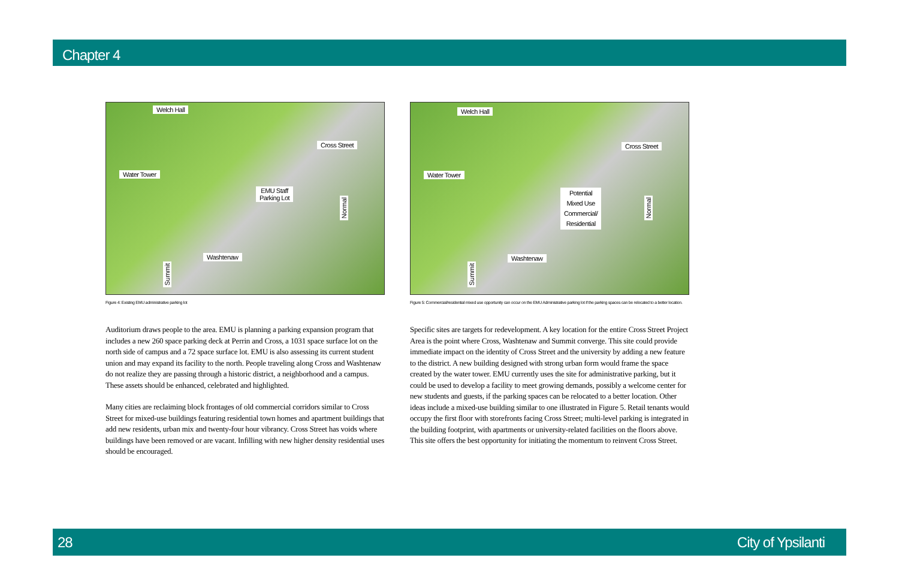Chapter 4
Welch Hall
Cross Street
Water Tower
EMU Staff
Parking Lot
Normal
Washtenaw
Summit
Figure 4: Existing EMU administrative parking lot
Auditorium draws people to the area. EMU is planning a parking expansion program that includes a new 260 space parking deck at Perrin and Cross, a 1031 space surface lot on the north side of campus and a 72 space surface lot. EMU is also assessing its current student union and may expand its facility to the north. People traveling along Cross and Washtenaw do not realize they are passing through a historic district, a neighborhood and a campus. These assets should be enhanced, celebrated and highlighted.
Many cities are reclaiming block frontages of old commercial corridors similar to Cross Street for mixed-use buildings featuring residential town homes and apartment buildings that add new residents, urban mix and twenty-four hour vibrancy. Cross Street has voids where buildings have been removed or are vacant. Infilling with new higher density residential uses should be encouraged.
Welch Hall
Cross Street
Water Tower
Potential
Mixed Use
Commercial/
Residential
Normal
Washtenaw
Summit
Figure 5: Commercial/residential mixed use opportunity can occur on the EMU Administrative parking lot if the parking spaces can be relocated to a better location.
Specific sites are targets for redevelopment. A key location for the entire Cross Street Project Area is the point where Cross, Washtenaw and Summit converge. This site could provide immediate impact on the identity of Cross Street and the university by adding a new feature to the district. A new building designed with strong urban form would frame the space created by the water tower. EMU currently uses the site for administrative parking, but it could be used to develop a facility to meet growing demands, possibly a welcome center for new students and guests, if the parking spaces can be relocated to a better location. Other ideas include a mixed-use building similar to one illustrated in Figure 5. Retail tenants would occupy the first floor with storefronts facing Cross Street; multi-level parking is integrated in the building footprint, with apartments or university-related facilities on the floors above. This site offers the best opportunity for initiating the momentum to reinvent Cross Street.
28 City of Ypsilanti